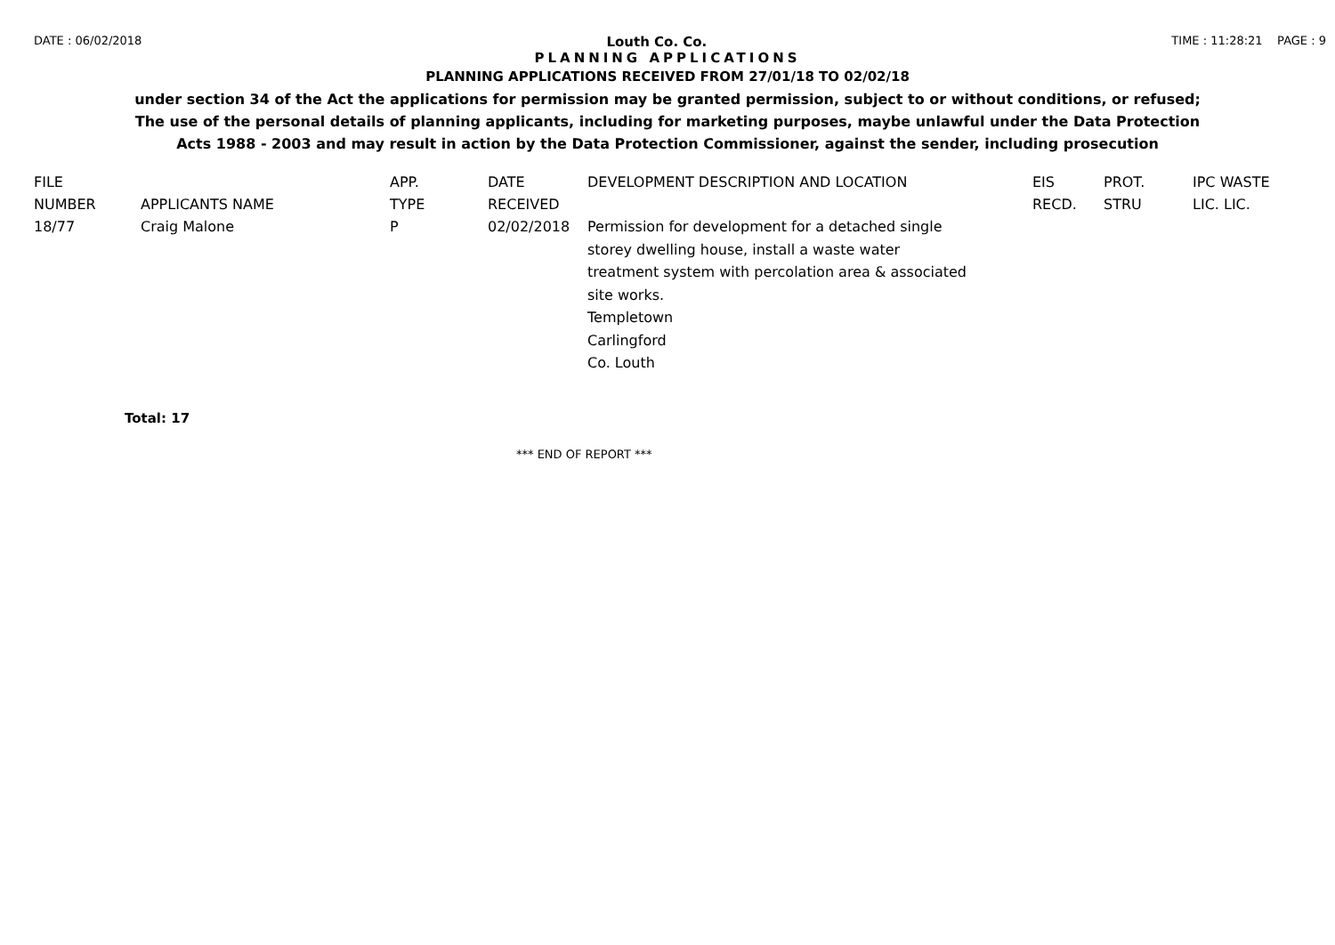DATE : 06/02/2018 Louth Co. Co. TIME : 11:28:21 PAGE : 9
PLANNING APPLICATIONS
PLANNING APPLICATIONS RECEIVED FROM 27/01/18 TO 02/02/18
under section 34 of the Act the applications for permission may be granted permission, subject to or without conditions, or refused;
The use of the personal details of planning applicants, including for marketing purposes, maybe unlawful under the Data Protection
Acts 1988 - 2003 and may result in action by the Data Protection Commissioner, against the sender, including prosecution
| FILE | | APP. | DATE | DEVELOPMENT DESCRIPTION AND LOCATION | EIS | PROT. | IPC WASTE |
| --- | --- | --- | --- | --- | --- | --- | --- |
| NUMBER | APPLICANTS NAME | TYPE | RECEIVED | | RECD. | STRU | LIC. LIC. |
| 18/77 | Craig Malone | P | 02/02/2018 | Permission for development for a detached single storey dwelling house, install a waste water treatment system with percolation area & associated site works. Templetown Carlingford Co. Louth | | | |
Total: 17
*** END OF REPORT ***